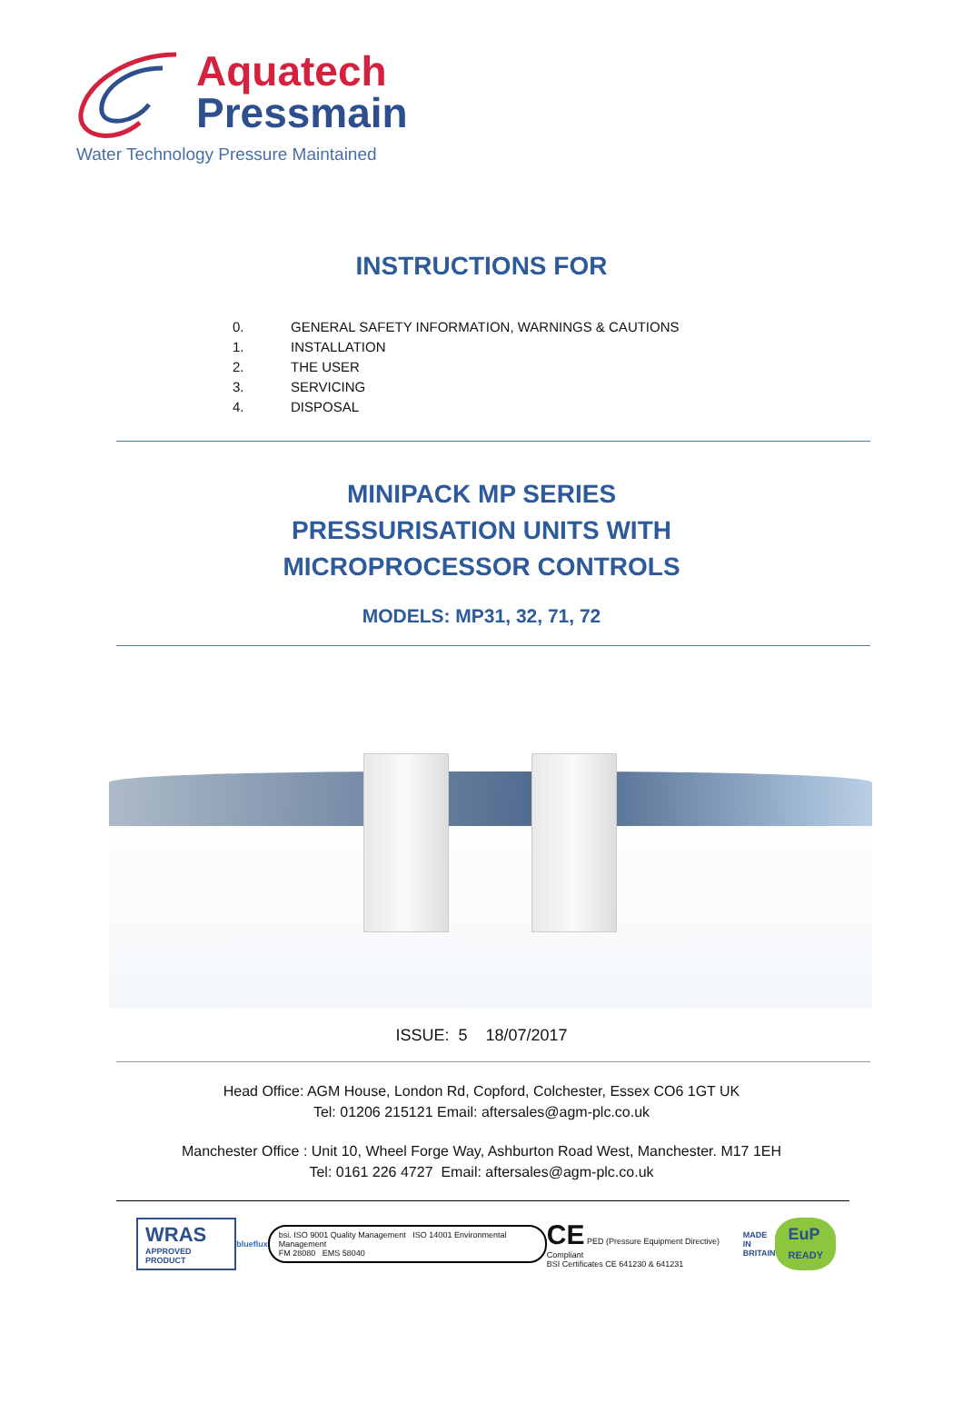Aquatech
Pressmain
Water Technology Pressure Maintained
INSTRUCTIONS FOR
0. GENERAL SAFETY INFORMATION, WARNINGS & CAUTIONS
1. INSTALLATION
2. THE USER
3. SERVICING
4. DISPOSAL
MINIPACK MP SERIES
PRESSURISATION UNITS WITH
MICROPROCESSOR CONTROLS
MODELS: MP31, 32, 71, 72
ISSUE: 5 18/07/2017
Head Office: AGM House, London Rd, Copford, Colchester, Essex CO6 1GT UK
Tel: 01206 215121 Email: aftersales@agm-plc.co.uk
Manchester Office : Unit 10, Wheel Forge Way, Ashburton Road West, Manchester. M17 1EH
Tel: 0161 226 4727 Email: aftersales@agm-plc.co.uk
WRAS
APPROVED PRODUCT
blueflux
bsi. ISO 9001 Quality Management ISO 14001 Environmental Management
FM 28080 EMS 58040
CE PED (Pressure Equipment Directive) Compliant
BSI Certificates CE 641230 & 641231
MADE IN
BRITAIN
EuP
READY